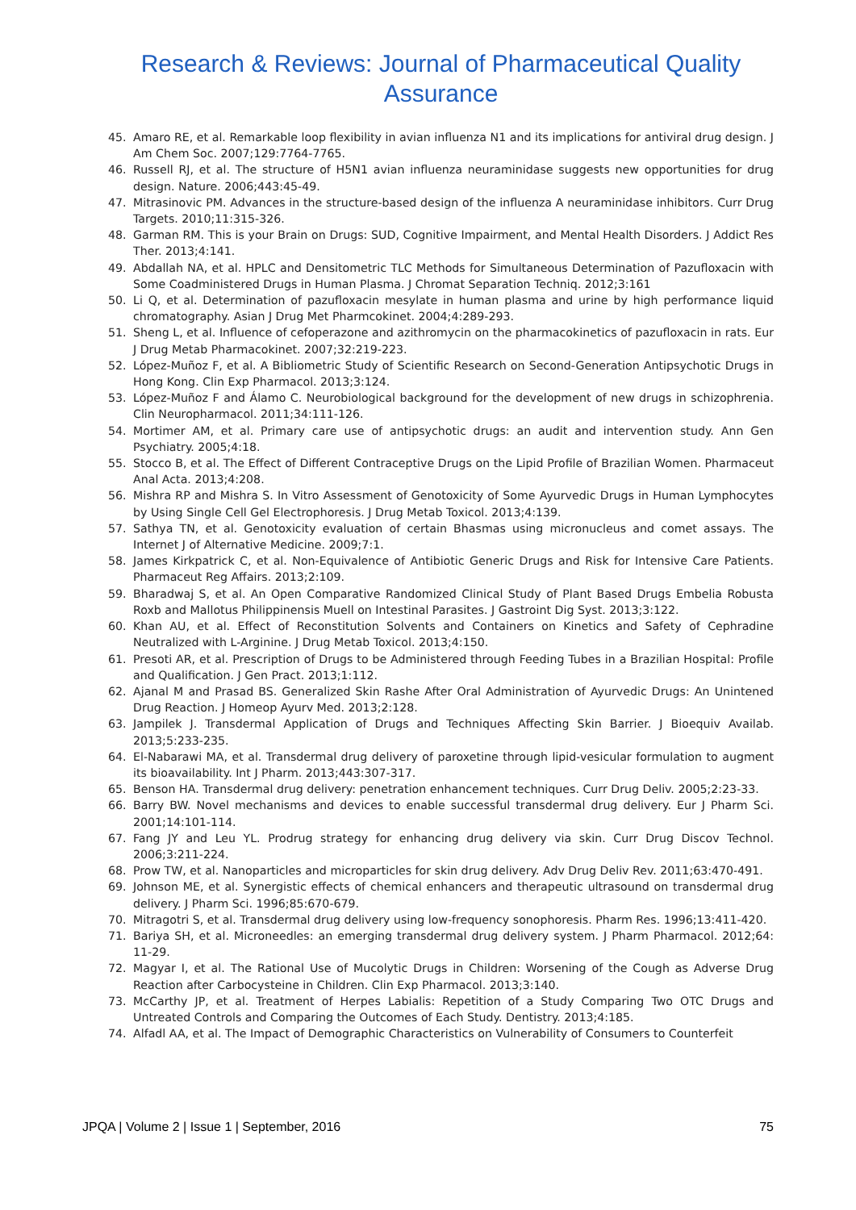Research & Reviews: Journal of Pharmaceutical Quality Assurance
45. Amaro RE, et al. Remarkable loop flexibility in avian influenza N1 and its implications for antiviral drug design. J Am Chem Soc. 2007;129:7764-7765.
46. Russell RJ, et al. The structure of H5N1 avian influenza neuraminidase suggests new opportunities for drug design. Nature. 2006;443:45-49.
47. Mitrasinovic PM. Advances in the structure-based design of the influenza A neuraminidase inhibitors. Curr Drug Targets. 2010;11:315-326.
48. Garman RM. This is your Brain on Drugs: SUD, Cognitive Impairment, and Mental Health Disorders. J Addict Res Ther. 2013;4:141.
49. Abdallah NA, et al. HPLC and Densitometric TLC Methods for Simultaneous Determination of Pazufloxacin with Some Coadministered Drugs in Human Plasma. J Chromat Separation Techniq. 2012;3:161
50. Li Q, et al. Determination of pazufloxacin mesylate in human plasma and urine by high performance liquid chromatography. Asian J Drug Met Pharmcokinet. 2004;4:289-293.
51. Sheng L, et al. Influence of cefoperazone and azithromycin on the pharmacokinetics of pazufloxacin in rats. Eur J Drug Metab Pharmacokinet. 2007;32:219-223.
52. López-Muñoz F, et al. A Bibliometric Study of Scientific Research on Second-Generation Antipsychotic Drugs in Hong Kong. Clin Exp Pharmacol. 2013;3:124.
53. López-Muñoz F and Álamo C. Neurobiological background for the development of new drugs in schizophrenia. Clin Neuropharmacol. 2011;34:111-126.
54. Mortimer AM, et al. Primary care use of antipsychotic drugs: an audit and intervention study. Ann Gen Psychiatry. 2005;4:18.
55. Stocco B, et al. The Effect of Different Contraceptive Drugs on the Lipid Profile of Brazilian Women. Pharmaceut Anal Acta. 2013;4:208.
56. Mishra RP and Mishra S. In Vitro Assessment of Genotoxicity of Some Ayurvedic Drugs in Human Lymphocytes by Using Single Cell Gel Electrophoresis. J Drug Metab Toxicol. 2013;4:139.
57. Sathya TN, et al. Genotoxicity evaluation of certain Bhasmas using micronucleus and comet assays. The Internet J of Alternative Medicine. 2009;7:1.
58. James Kirkpatrick C, et al. Non-Equivalence of Antibiotic Generic Drugs and Risk for Intensive Care Patients. Pharmaceut Reg Affairs. 2013;2:109.
59. Bharadwaj S, et al. An Open Comparative Randomized Clinical Study of Plant Based Drugs Embelia Robusta Roxb and Mallotus Philippinensis Muell on Intestinal Parasites. J Gastroint Dig Syst. 2013;3:122.
60. Khan AU, et al. Effect of Reconstitution Solvents and Containers on Kinetics and Safety of Cephradine Neutralized with L-Arginine. J Drug Metab Toxicol. 2013;4:150.
61. Presoti AR, et al. Prescription of Drugs to be Administered through Feeding Tubes in a Brazilian Hospital: Profile and Qualification. J Gen Pract. 2013;1:112.
62. Ajanal M and Prasad BS. Generalized Skin Rashe After Oral Administration of Ayurvedic Drugs: An Unintened Drug Reaction. J Homeop Ayurv Med. 2013;2:128.
63. Jampilek J. Transdermal Application of Drugs and Techniques Affecting Skin Barrier. J Bioequiv Availab. 2013;5:233-235.
64. El-Nabarawi MA, et al. Transdermal drug delivery of paroxetine through lipid-vesicular formulation to augment its bioavailability. Int J Pharm. 2013;443:307-317.
65. Benson HA. Transdermal drug delivery: penetration enhancement techniques. Curr Drug Deliv. 2005;2:23-33.
66. Barry BW. Novel mechanisms and devices to enable successful transdermal drug delivery. Eur J Pharm Sci. 2001;14:101-114.
67. Fang JY and Leu YL. Prodrug strategy for enhancing drug delivery via skin. Curr Drug Discov Technol. 2006;3:211-224.
68. Prow TW, et al. Nanoparticles and microparticles for skin drug delivery. Adv Drug Deliv Rev. 2011;63:470-491.
69. Johnson ME, et al. Synergistic effects of chemical enhancers and therapeutic ultrasound on transdermal drug delivery. J Pharm Sci. 1996;85:670-679.
70. Mitragotri S, et al. Transdermal drug delivery using low-frequency sonophoresis. Pharm Res. 1996;13:411-420.
71. Bariya SH, et al. Microneedles: an emerging transdermal drug delivery system. J Pharm Pharmacol. 2012;64: 11-29.
72. Magyar I, et al. The Rational Use of Mucolytic Drugs in Children: Worsening of the Cough as Adverse Drug Reaction after Carbocysteine in Children. Clin Exp Pharmacol. 2013;3:140.
73. McCarthy JP, et al. Treatment of Herpes Labialis: Repetition of a Study Comparing Two OTC Drugs and Untreated Controls and Comparing the Outcomes of Each Study. Dentistry. 2013;4:185.
74. Alfadl AA, et al. The Impact of Demographic Characteristics on Vulnerability of Consumers to Counterfeit
JPQA | Volume 2 | Issue 1 | September, 2016 75